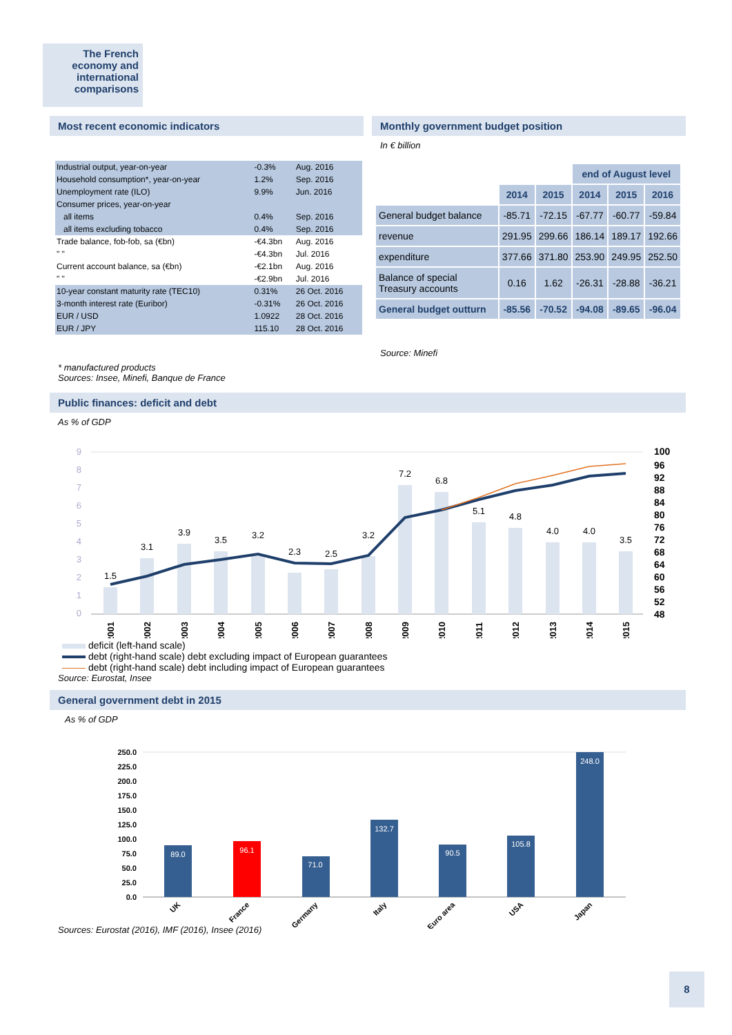The French economy and international comparisons
Most recent economic indicators
| Industrial output, year-on-year | -0.3% | Aug. 2016 |
| Household consumption*, year-on-year | 1.2% | Sep. 2016 |
| Unemployment rate (ILO) | 9.9% | Jun. 2016 |
| Consumer prices, year-on-year | | |
| all items | 0.4% | Sep. 2016 |
| all items excluding tobacco | 0.4% | Sep. 2016 |
| Trade balance, fob-fob, sa (€bn) | -€4.3bn | Aug. 2016 |
| " " | -€4.3bn | Jul. 2016 |
| Current account balance, sa (€bn) | -€2.1bn | Aug. 2016 |
| " " | -€2.9bn | Jul. 2016 |
| 10-year constant maturity rate (TEC10) | 0.31% | 26 Oct. 2016 |
| 3-month interest rate (Euribor) | -0.31% | 26 Oct. 2016 |
| EUR / USD | 1.0922 | 28 Oct. 2016 |
| EUR / JPY | 115.10 | 28 Oct. 2016 |
* manufactured products
Sources: Insee, Minefi, Banque de France
Monthly government budget position
In € billion
| | | | end of August level | | |
| --- | --- | --- | --- | --- | --- |
| | 2014 | 2015 | 2014 | 2015 | 2016 |
| General budget balance | -85.71 | -72.15 | -67.77 | -60.77 | -59.84 |
| revenue | 291.95 | 299.66 | 186.14 | 189.17 | 192.66 |
| expenditure | 377.66 | 371.80 | 253.90 | 249.95 | 252.50 |
| Balance of special Treasury accounts | 0.16 | 1.62 | -26.31 | -28.88 | -36.21 |
| General budget outturn | -85.56 | -70.52 | -94.08 | -89.65 | -96.04 |
Source: Minefi
Public finances: deficit and debt
As % of GDP
1.5
3.1
3.9
3.5
3.2
2.3
2.5
3.2
7.2
6.8
5.1
4.8
4.0
4.0
3.5
9
8
7
6
5
4
3
2
1
0
100
96
92
88
84
80
76
72
68
64
60
56
52
48
2001
2002
2003
2004
2005
2006
2007
2008
2009
2010
2011
2012
2013
2014
2015
deficit (left-hand scale)
debt (right-hand scale) debt excluding impact of European guarantees
debt (right-hand scale) debt including impact of European guarantees
Source: Eurostat, Insee
General government debt in 2015
As % of GDP
250.0
225.0
200.0
175.0
150.0
125.0
100.0
75.0
50.0
25.0
0.0
89.0
96.1
71.0
132.7
90.5
105.8
248.0
UK
France
Germany
Italy
Euro area
USA
Japan
Sources: Eurostat (2016), IMF (2016), Insee (2016)
8